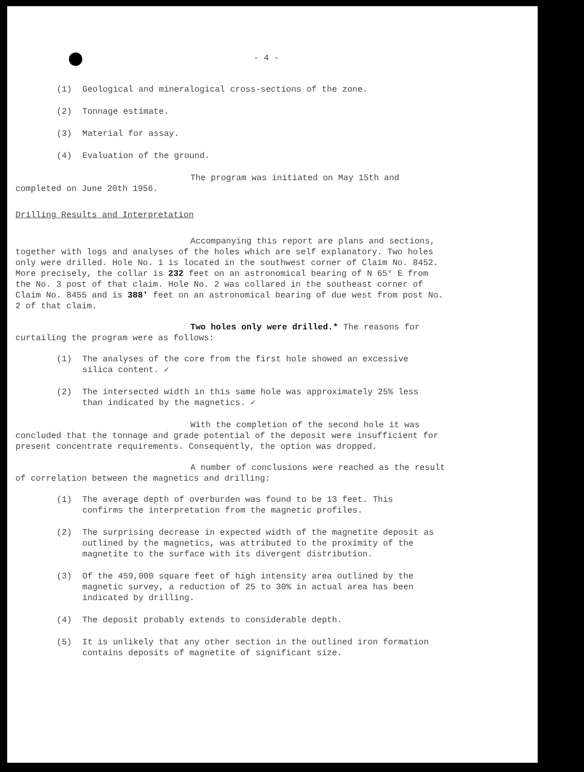- 4 -
(1) Geological and mineralogical cross-sections of the zone.
(2) Tonnage estimate.
(3) Material for assay.
(4) Evaluation of the ground.
The program was initiated on May 15th and completed on June 20th 1956.
Drilling Results and Interpretation
Accompanying this report are plans and sections, together with logs and analyses of the holes which are self explanatory. Two holes only were drilled. Hole No. 1 is located in the southwest corner of Claim No. 8452. More precisely, the collar is 232 feet on an astronomical bearing of N 65° E from the No. 3 post of that claim. Hole No. 2 was collared in the southeast corner of Claim No. 8455 and is 388' feet on an astronomical bearing of due west from post No. 2 of that claim.
Two holes only were drilled.* The reasons for curtailing the program were as follows:
(1) The analyses of the core from the first hole showed an excessive silica content. ✓
(2) The intersected width in this same hole was approximately 25% less than indicated by the magnetics. ✓
With the completion of the second hole it was concluded that the tonnage and grade potential of the deposit were insufficient for present concentrate requirements. Consequently, the option was dropped.
A number of conclusions were reached as the result of correlation between the magnetics and drilling:
(1) The average depth of overburden was found to be 13 feet. This confirms the interpretation from the magnetic profiles.
(2) The surprising decrease in expected width of the magnetite deposit as outlined by the magnetics, was attributed to the proximity of the magnetite to the surface with its divergent distribution.
(3) Of the 459,000 square feet of high intensity area outlined by the magnetic survey, a reduction of 25 to 30% in actual area has been indicated by drilling.
(4) The deposit probably extends to considerable depth.
(5) It is unlikely that any other section in the outlined iron formation contains deposits of magnetite of significant size.